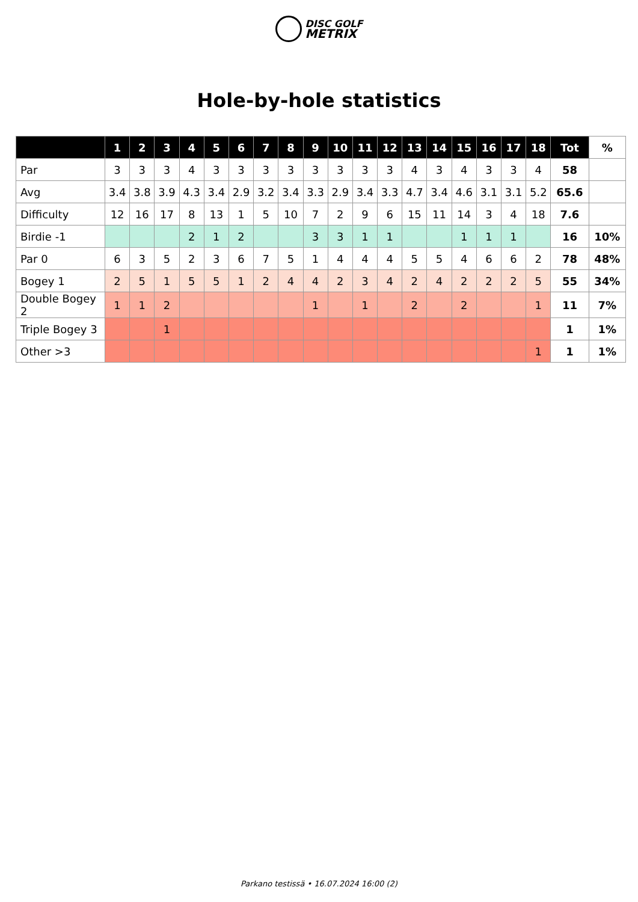DISC GOLF
METRIX
Hole-by-hole statistics
| | 1 | 2 | 3 | 4 | 5 | 6 | 7 | 8 | 9 | 10 | 11 | 12 | 13 | 14 | 15 | 16 | 17 | 18 | Tot | % |
| --- | --- | --- | --- | --- | --- | --- | --- | --- | --- | --- | --- | --- | --- | --- | --- | --- | --- | --- | --- | --- |
| Par | 3 | 3 | 3 | 4 | 3 | 3 | 3 | 3 | 3 | 3 | 3 | 3 | 4 | 3 | 4 | 3 | 3 | 4 | 58 | |
| Avg | 3.4 | 3.8 | 3.9 | 4.3 | 3.4 | 2.9 | 3.2 | 3.4 | 3.3 | 2.9 | 3.4 | 3.3 | 4.7 | 3.4 | 4.6 | 3.1 | 3.1 | 5.2 | 65.6 | |
| Difficulty | 12 | 16 | 17 | 8 | 13 | 1 | 5 | 10 | 7 | 2 | 9 | 6 | 15 | 11 | 14 | 3 | 4 | 18 | 7.6 | |
| Birdie -1 | | | | 2 | 1 | 2 | | | 3 | 3 | 1 | 1 | | | 1 | 1 | 1 | | 16 | 10% |
| Par 0 | 6 | 3 | 5 | 2 | 3 | 6 | 7 | 5 | 1 | 4 | 4 | 4 | 5 | 5 | 4 | 6 | 6 | 2 | 78 | 48% |
| Bogey 1 | 2 | 5 | 1 | 5 | 5 | 1 | 2 | 4 | 4 | 2 | 3 | 4 | 2 | 4 | 2 | 2 | 2 | 5 | 55 | 34% |
| Double Bogey 2 | 1 | 1 | 2 | | | | | | 1 | | 1 | | 2 | | 2 | | | 1 | 11 | 7% |
| Triple Bogey 3 | | | 1 | | | | | | | | | | | | | | | | 1 | 1% |
| Other >3 | | | | | | | | | | | | | | | | | | 1 | 1 | 1% |
Parkano testissä • 16.07.2024 16:00 (2)